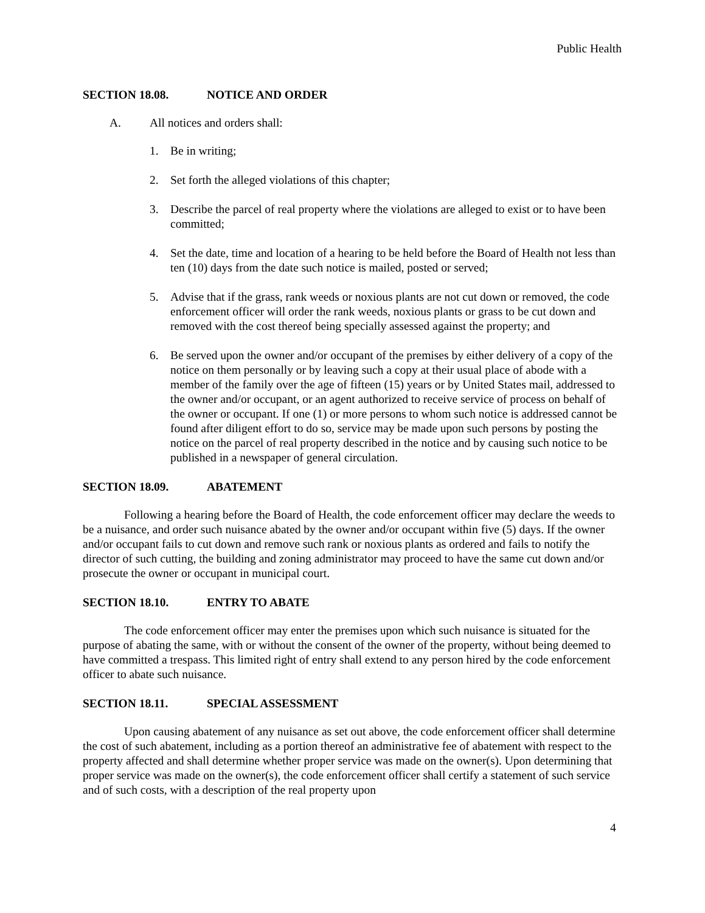Public Health
SECTION 18.08. NOTICE AND ORDER
A. All notices and orders shall:
1. Be in writing;
2. Set forth the alleged violations of this chapter;
3. Describe the parcel of real property where the violations are alleged to exist or to have been committed;
4. Set the date, time and location of a hearing to be held before the Board of Health not less than ten (10) days from the date such notice is mailed, posted or served;
5. Advise that if the grass, rank weeds or noxious plants are not cut down or removed, the code enforcement officer will order the rank weeds, noxious plants or grass to be cut down and removed with the cost thereof being specially assessed against the property; and
6. Be served upon the owner and/or occupant of the premises by either delivery of a copy of the notice on them personally or by leaving such a copy at their usual place of abode with a member of the family over the age of fifteen (15) years or by United States mail, addressed to the owner and/or occupant, or an agent authorized to receive service of process on behalf of the owner or occupant. If one (1) or more persons to whom such notice is addressed cannot be found after diligent effort to do so, service may be made upon such persons by posting the notice on the parcel of real property described in the notice and by causing such notice to be published in a newspaper of general circulation.
SECTION 18.09. ABATEMENT
Following a hearing before the Board of Health, the code enforcement officer may declare the weeds to be a nuisance, and order such nuisance abated by the owner and/or occupant within five (5) days. If the owner and/or occupant fails to cut down and remove such rank or noxious plants as ordered and fails to notify the director of such cutting, the building and zoning administrator may proceed to have the same cut down and/or prosecute the owner or occupant in municipal court.
SECTION 18.10. ENTRY TO ABATE
The code enforcement officer may enter the premises upon which such nuisance is situated for the purpose of abating the same, with or without the consent of the owner of the property, without being deemed to have committed a trespass. This limited right of entry shall extend to any person hired by the code enforcement officer to abate such nuisance.
SECTION 18.11. SPECIAL ASSESSMENT
Upon causing abatement of any nuisance as set out above, the code enforcement officer shall determine the cost of such abatement, including as a portion thereof an administrative fee of abatement with respect to the property affected and shall determine whether proper service was made on the owner(s). Upon determining that proper service was made on the owner(s), the code enforcement officer shall certify a statement of such service and of such costs, with a description of the real property upon
4